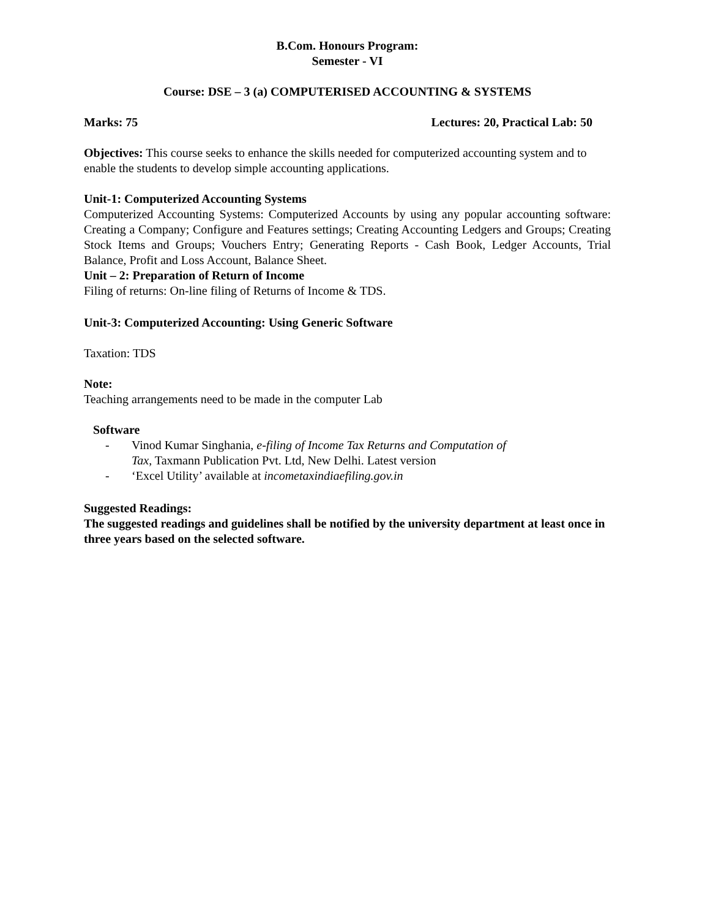B.Com. Honours Program:
Semester - VI
Course: DSE – 3 (a) COMPUTERISED ACCOUNTING & SYSTEMS
Marks: 75 Lectures: 20, Practical Lab: 50
Objectives: This course seeks to enhance the skills needed for computerized accounting system and to enable the students to develop simple accounting applications.
Unit-1: Computerized Accounting Systems
Computerized Accounting Systems: Computerized Accounts by using any popular accounting software: Creating a Company; Configure and Features settings; Creating Accounting Ledgers and Groups; Creating Stock Items and Groups; Vouchers Entry; Generating Reports - Cash Book, Ledger Accounts, Trial Balance, Profit and Loss Account, Balance Sheet.
Unit – 2: Preparation of Return of Income
Filing of returns: On-line filing of Returns of Income & TDS.
Unit-3: Computerized Accounting: Using Generic Software
Taxation: TDS
Note:
Teaching arrangements need to be made in the computer Lab
Software
- Vinod Kumar Singhania, e-filing of Income Tax Returns and Computation of
Tax, Taxmann Publication Pvt. Ltd, New Delhi. Latest version
- ‘Excel Utility’ available at incometaxindiaefiling.gov.in
Suggested Readings:
The suggested readings and guidelines shall be notified by the university department at least once in three years based on the selected software.